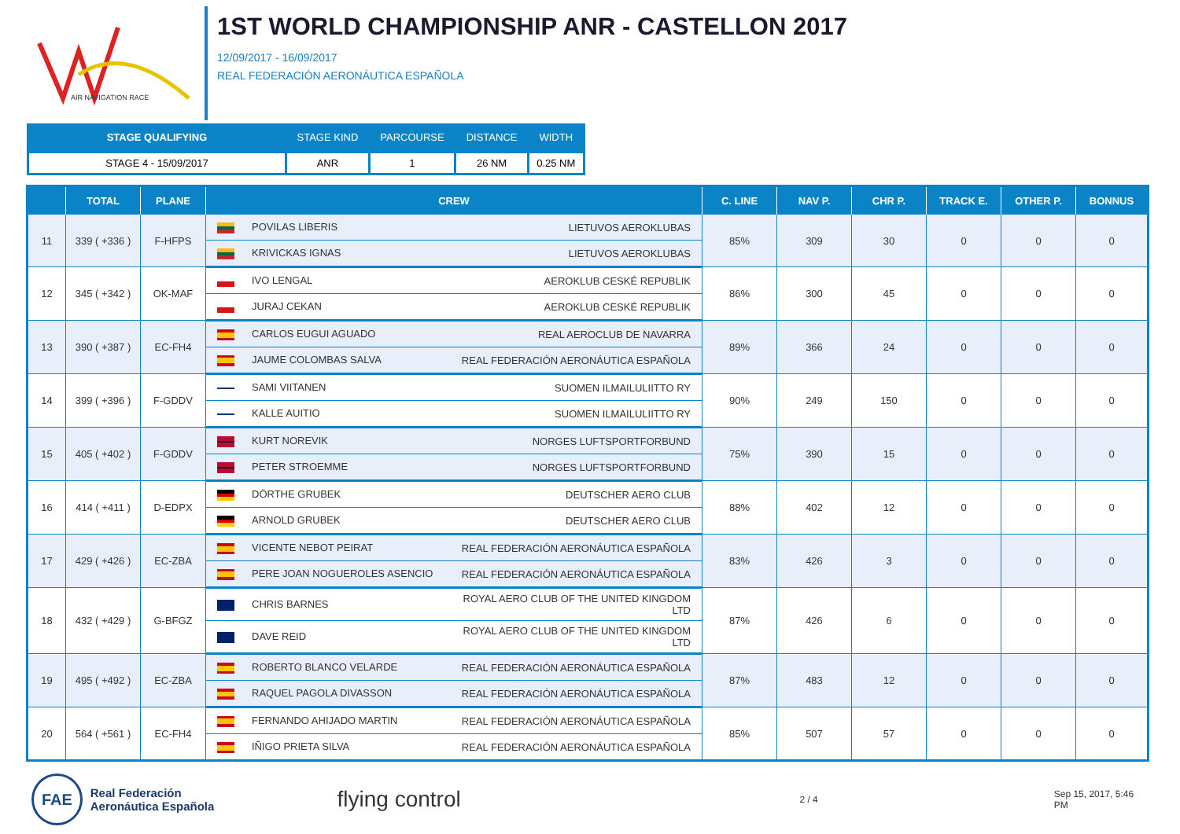AIR NAVIGATION RACE
1ST WORLD CHAMPIONSHIP ANR - CASTELLON 2017
12/09/2017 - 16/09/2017
REAL FEDERACIÓN AERONÁUTICA ESPAÑOLA
| STAGE QUALIFYING | STAGE KIND | PARCOURSE | DISTANCE | WIDTH |
| --- | --- | --- | --- | --- |
| STAGE 4 - 15/09/2017 | ANR | 1 | 26 NM | 0.25 NM |
| | TOTAL | PLANE | CREW | C. LINE | NAV P. | CHR P. | TRACK E. | OTHER P. | BONNUS |
| --- | --- | --- | --- | --- | --- | --- | --- | --- | --- |
| 11 | 339 ( +336 ) | F-HFPS | POVILAS LIBERIS LIETUVOS AEROKLUBAS | 85% | 309 | 30 | 0 | 0 | 0 |
| | | | KRIVICKAS IGNAS LIETUVOS AEROKLUBAS | | | | | | |
| 12 | 345 ( +342 ) | OK-MAF | IVO LENGAL AEROKLUB CESKÉ REPUBLIK | 86% | 300 | 45 | 0 | 0 | 0 |
| | | | JURAJ CEKAN AEROKLUB CESKÉ REPUBLIK | | | | | | |
| 13 | 390 ( +387 ) | EC-FH4 | CARLOS EUGUI AGUADO REAL AEROCLUB DE NAVARRA | 89% | 366 | 24 | 0 | 0 | 0 |
| | | | JAUME COLOMBAS SALVA REAL FEDERACIÓN AERONÁUTICA ESPAÑOLA | | | | | | |
| 14 | 399 ( +396 ) | F-GDDV | SAMI VIITANEN SUOMEN ILMAILULIITTO RY | 90% | 249 | 150 | 0 | 0 | 0 |
| | | | KALLE AUITIO SUOMEN ILMAILULIITTO RY | | | | | | |
| 15 | 405 ( +402 ) | F-GDDV | KURT NOREVIK NORGES LUFTSPORTFORBUND | 75% | 390 | 15 | 0 | 0 | 0 |
| | | | PETER STROEMME NORGES LUFTSPORTFORBUND | | | | | | |
| 16 | 414 ( +411 ) | D-EDPX | DÖRTHE GRUBEK DEUTSCHER AERO CLUB | 88% | 402 | 12 | 0 | 0 | 0 |
| | | | ARNOLD GRUBEK DEUTSCHER AERO CLUB | | | | | | |
| 17 | 429 ( +426 ) | EC-ZBA | VICENTE NEBOT PEIRAT REAL FEDERACIÓN AERONÁUTICA ESPAÑOLA | 83% | 426 | 3 | 0 | 0 | 0 |
| | | | PERE JOAN NOGUEROLES ASENCIO REAL FEDERACIÓN AERONÁUTICA ESPAÑOLA | | | | | | |
| 18 | 432 ( +429 ) | G-BFGZ | CHRIS BARNES ROYAL AERO CLUB OF THE UNITED KINGDOM LTD | 87% | 426 | 6 | 0 | 0 | 0 |
| | | | DAVE REID ROYAL AERO CLUB OF THE UNITED KINGDOM LTD | | | | | | |
| 19 | 495 ( +492 ) | EC-ZBA | ROBERTO BLANCO VELARDE REAL FEDERACIÓN AERONÁUTICA ESPAÑOLA | 87% | 483 | 12 | 0 | 0 | 0 |
| | | | RAQUEL PAGOLA DIVASSON REAL FEDERACIÓN AERONÁUTICA ESPAÑOLA | | | | | | |
| 20 | 564 ( +561 ) | EC-FH4 | FERNANDO AHIJADO MARTIN REAL FEDERACIÓN AERONÁUTICA ESPAÑOLA | 85% | 507 | 57 | 0 | 0 | 0 |
| | | | IÑIGO PRIETA SILVA REAL FEDERACIÓN AERONÁUTICA ESPAÑOLA | | | | | | |
FAE
Real Federación
Aeronáutica Española
flying control
2 / 4 Sep 15, 2017, 5:46 PM